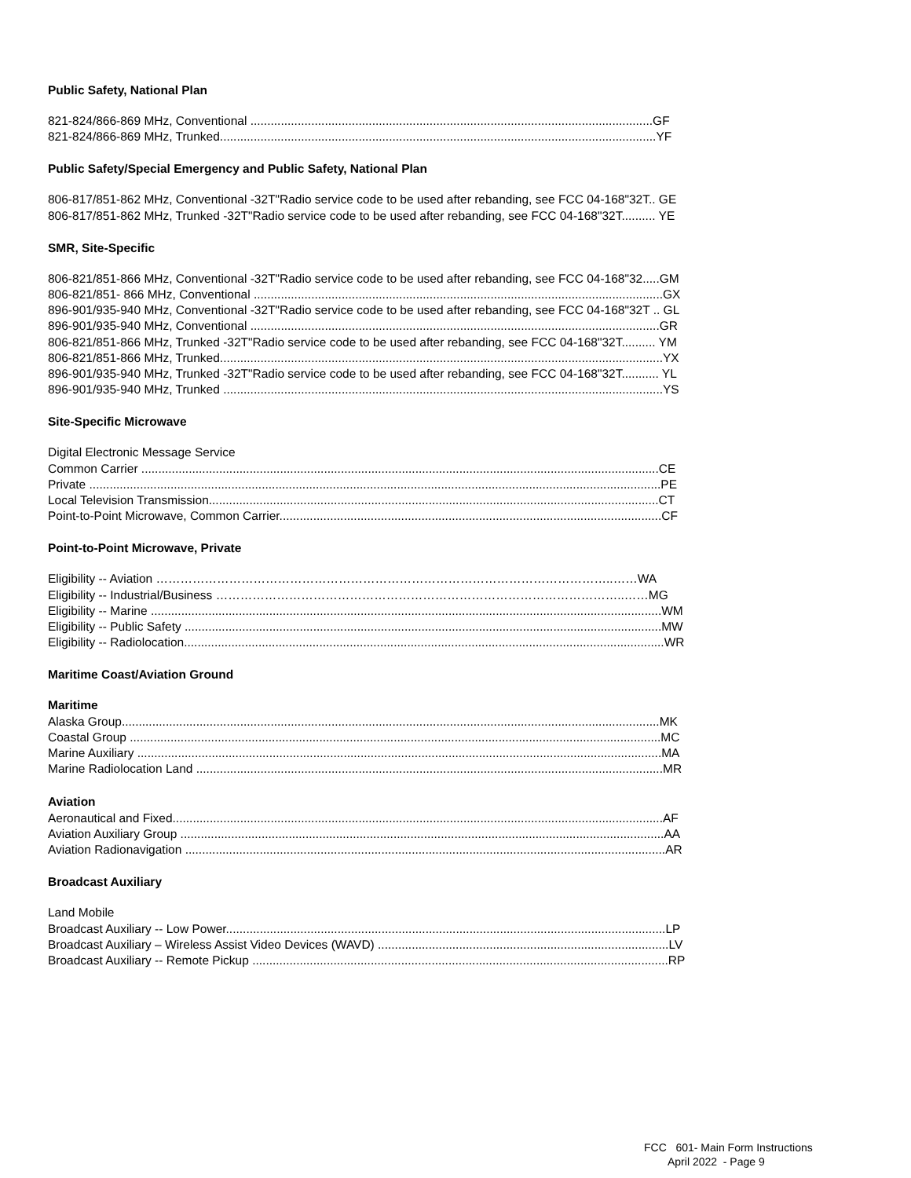Public Safety, National Plan
821-824/866-869 MHz, Conventional .......................................................................................................................GF 821-824/866-869 MHz, Trunked.................................................................................................................................YF
Public Safety/Special Emergency and Public Safety, National Plan
806-817/851-862 MHz, Conventional -32T"Radio service code to be used after rebanding, see FCC 04-168"32T.. GE 806-817/851-862 MHz, Trunked -32T"Radio service code to be used after rebanding, see FCC 04-168"32T.......... YE
SMR, Site-Specific
806-821/851-866 MHz, Conventional -32T"Radio service code to be used after rebanding, see FCC 04-168"32.....GM 806-821/851- 866 MHz, Conventional .........................................................................................................................GX 896-901/935-940 MHz, Conventional -32T"Radio service code to be used after rebanding, see FCC 04-168"32T .. GL 896-901/935-940 MHz, Conventional .........................................................................................................................GR 806-821/851-866 MHz, Trunked -32T"Radio service code to be used after rebanding, see FCC 04-168"32T.......... YM 806-821/851-866 MHz, Trunked...................................................................................................................................YX 896-901/935-940 MHz, Trunked -32T"Radio service code to be used after rebanding, see FCC 04-168"32T........... YL 896-901/935-940 MHz, Trunked ..................................................................................................................................YS
Site-Specific Microwave
Digital Electronic Message Service Common Carrier .........................................................................................................................................................CE Private .........................................................................................................................................................................PE Local Television Transmission.....................................................................................................................................CT Point-to-Point Microwave, Common Carrier.................................................................................................................CF
Point-to-Point Microwave, Private
Eligibility -- Aviation …………………………………………………………………………………………………..……WA Eligibility -- Industrial/Business ………………………………………………………………………………………..……MG Eligibility -- Marine .......................................................................................................................................................WM Eligibility -- Public Safety .............................................................................................................................................MW Eligibility -- Radiolocation..............................................................................................................................................WR
Maritime Coast/Aviation Ground
Maritime Alaska Group...............................................................................................................................................................MK Coastal Group .............................................................................................................................................................MC Marine Auxiliary ...........................................................................................................................................................MA Marine Radiolocation Land ..........................................................................................................................................MR
Aviation Aeronautical and Fixed.................................................................................................................................................AF Aviation Auxiliary Group ...............................................................................................................................................AA Aviation Radionavigation ..............................................................................................................................................AR
Broadcast Auxiliary
Land Mobile Broadcast Auxiliary -- Low Power..................................................................................................................................LP Broadcast Auxiliary – Wireless Assist Video Devices (WAVD) ......................................................................................LV Broadcast Auxiliary -- Remote Pickup ...........................................................................................................................RP
FCC 601- Main Form Instructions
April 2022 - Page 9